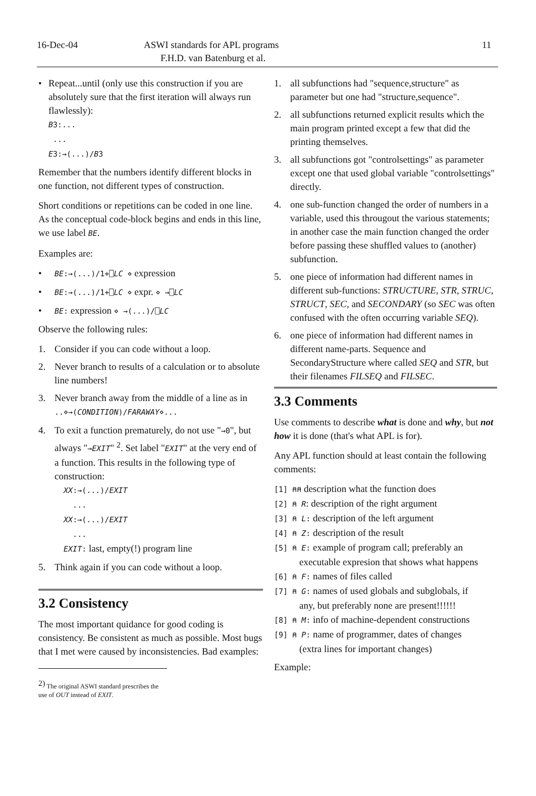16-Dec-04 ASWI standards for APL programs
F.H.D. van Batenburg et al.
11
• Repeat...until (only use this construction if you are absolutely sure that the first iteration will always run flawlessly):
B3:...
...
E3:→(...)/B3
Remember that the numbers identify different blocks in one function, not different types of construction.
Short conditions or repetitions can be coded in one line. As the conceptual code-block begins and ends in this line, we use label BE.
Examples are:
• BE:→(...)/1+⎕LC ⋄ expression
• BE:→(...)/1+⎕LC ⋄ expr. ⋄ →⎕LC
• BE: expression ⋄ →(...)/⎕LC
Observe the following rules:
1. Consider if you can code without a loop.
2. Never branch to results of a calculation or to absolute line numbers!
3. Never branch away from the middle of a line as in ..⋄→(CONDITION)/FARAWAY⋄...
4. To exit a function prematurely, do not use "→0", but always "→EXIT" <sup>2</sup>. Set label "EXIT" at the very end of a function. This results in the following type of construction:
XX:→(...)/EXIT
...
XX:→(...)/EXIT
...
EXIT: last, empty(!) program line
5. Think again if you can code without a loop.
3.2 Consistency
The most important quidance for good coding is consistency. Be consistent as much as possible. Most bugs that I met were caused by inconsistencies. Bad examples:
<sup>2)</sup> The original ASWI standard prescribes the use of OUT instead of EXIT.
1. all subfunctions had "sequence,structure" as parameter but one had "structure,sequence".
2. all subfunctions returned explicit results which the main program printed except a few that did the printing themselves.
3. all subfunctions got "controlsettings" as parameter except one that used global variable "controlsettings" directly.
4. one sub-function changed the order of numbers in a variable, used this througout the various statements; in another case the main function changed the order before passing these shuffled values to (another) subfunction.
5. one piece of information had different names in different sub-functions: STRUCTURE, STR, STRUC, STRUCT, SEC, and SECONDARY (so SEC was often confused with the often occurring variable SEQ).
6. one piece of information had different names in different name-parts. Sequence and SecondaryStructure where called SEQ and STR, but their filenames FILSEQ and FILSEC.
3.3 Comments
Use comments to describe what is done and why, but not how it is done (that's what APL is for).
Any APL function should at least contain the following comments:
[1] ⍝⍝ description what the function does
[2] ⍝ R: description of the right argument
[3] ⍝ L: description of the left argument
[4] ⍝ Z: description of the result
[5] ⍝ E: example of program call; preferably an
executable expresion that shows what happens
[6] ⍝ F: names of files called
[7] ⍝ G: names of used globals and subglobals, if
any, but preferably none are present!!!!!!
[8] ⍝ M: info of machine-dependent constructions
[9] ⍝ P: name of programmer, dates of changes
(extra lines for important changes)
Example: